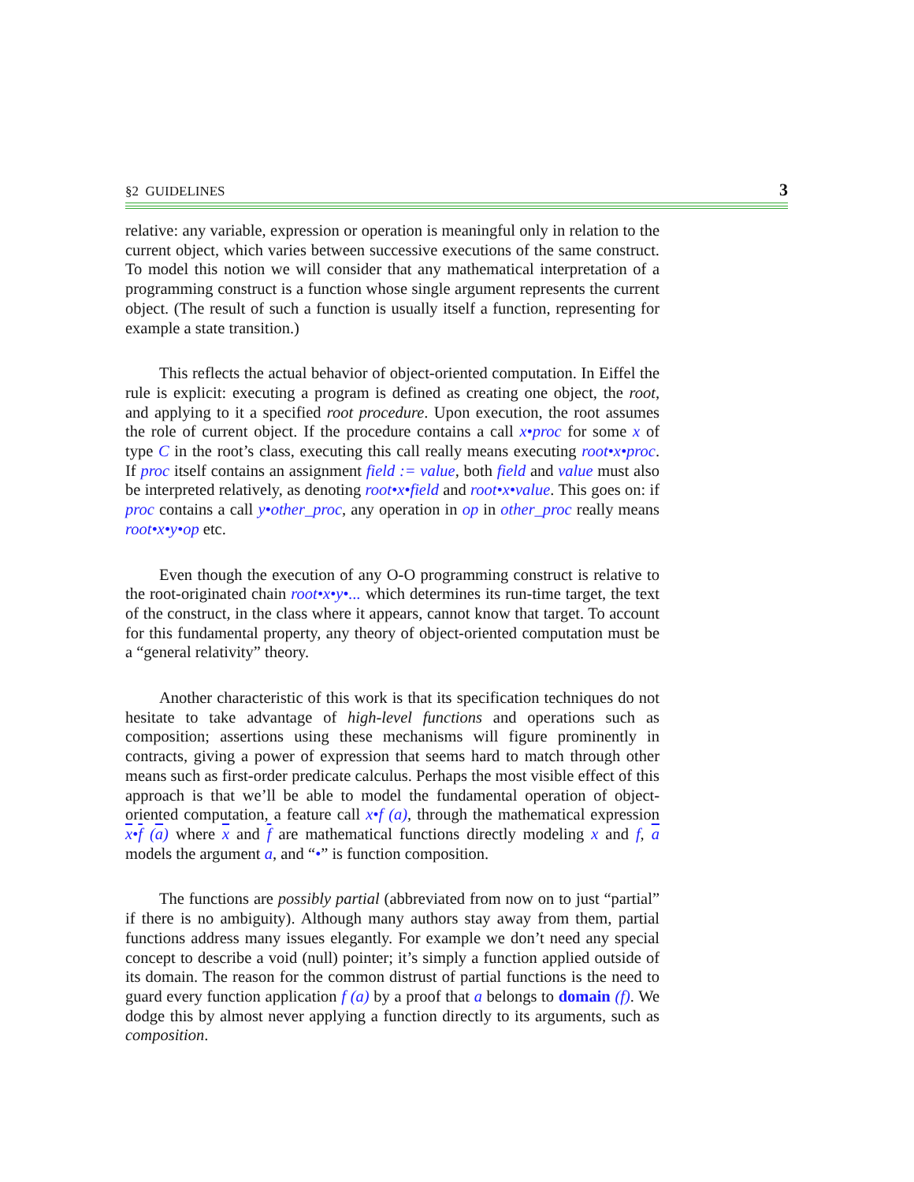§2 GUIDELINES 3
relative: any variable, expression or operation is meaningful only in relation to the current object, which varies between successive executions of the same construct. To model this notion we will consider that any mathematical interpretation of a programming construct is a function whose single argument represents the current object. (The result of such a function is usually itself a function, representing for example a state transition.)
This reflects the actual behavior of object-oriented computation. In Eiffel the rule is explicit: executing a program is defined as creating one object, the root, and applying to it a specified root procedure. Upon execution, the root assumes the role of current object. If the procedure contains a call x•proc for some x of type C in the root’s class, executing this call really means executing root•x•proc. If proc itself contains an assignment field := value, both field and value must also be interpreted relatively, as denoting root•x•field and root•x•value. This goes on: if proc contains a call y•other_proc, any operation in op in other_proc really means root•x•y•op etc.
Even though the execution of any O-O programming construct is relative to the root-originated chain root•x•y•... which determines its run-time target, the text of the construct, in the class where it appears, cannot know that target. To account for this fundamental property, any theory of object-oriented computation must be a “general relativity” theory.
Another characteristic of this work is that its specification techniques do not hesitate to take advantage of high-level functions and operations such as composition; assertions using these mechanisms will figure prominently in contracts, giving a power of expression that seems hard to match through other means such as first-order predicate calculus. Perhaps the most visible effect of this approach is that we’ll be able to model the fundamental operation of object-oriented computation, a feature call x•f (a), through the mathematical expression x•f (a) where x and f are mathematical functions directly modeling x and f, a models the argument a, and “•” is function composition.
The functions are possibly partial (abbreviated from now on to just “partial” if there is no ambiguity). Although many authors stay away from them, partial functions address many issues elegantly. For example we don’t need any special concept to describe a void (null) pointer; it’s simply a function applied outside of its domain. The reason for the common distrust of partial functions is the need to guard every function application f (a) by a proof that a belongs to domain (f). We dodge this by almost never applying a function directly to its arguments, such as composition.